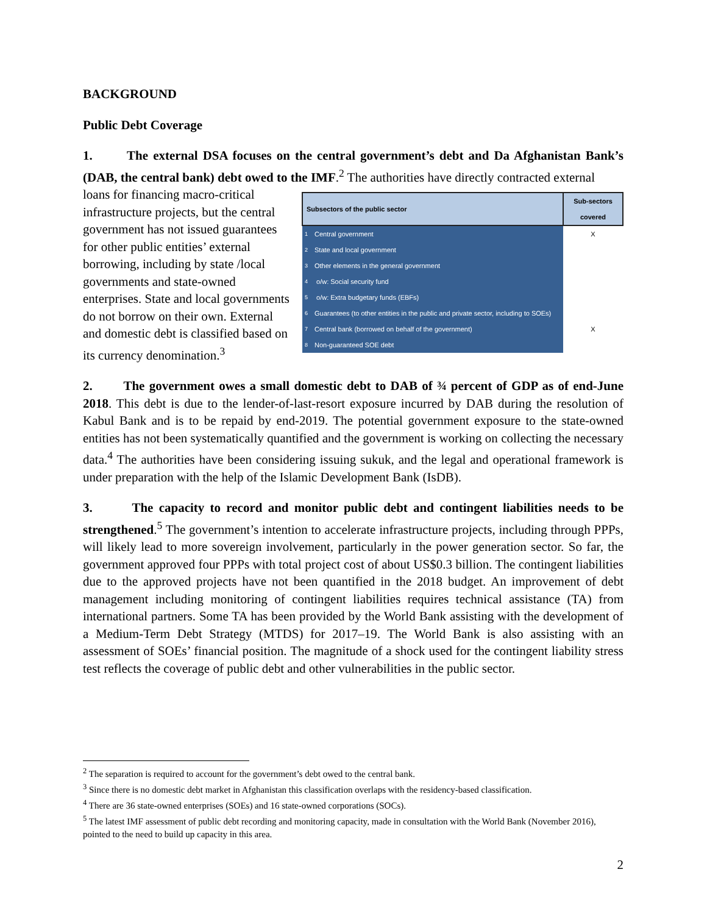BACKGROUND
Public Debt Coverage
1. The external DSA focuses on the central government’s debt and Da Afghanistan Bank’s (DAB, the central bank) debt owed to the IMF.<sup>2</sup> The authorities have directly contracted external
| Subsectors of the public sector | | Sub-sectors covered |
| --- | --- | --- |
| 1 | Central government | X |
| 2 | State and local government | |
| 3 | Other elements in the general government | |
| 4 | o/w: Social security fund | |
| 5 | o/w: Extra budgetary funds (EBFs) | |
| 6 | Guarantees (to other entities in the public and private sector, including to SOEs) | |
| 7 | Central bank (borrowed on behalf of the government) | X |
| 8 | Non-guaranteed SOE debt | |
loans for financing macro-critical infrastructure projects, but the central government has not issued guarantees for other public entities’ external borrowing, including by state /local governments and state-owned enterprises. State and local governments do not borrow on their own. External and domestic debt is classified based on its currency denomination.<sup>3</sup>
2. The government owes a small domestic debt to DAB of ¾ percent of GDP as of end-June 2018. This debt is due to the lender-of-last-resort exposure incurred by DAB during the resolution of Kabul Bank and is to be repaid by end-2019. The potential government exposure to the state-owned entities has not been systematically quantified and the government is working on collecting the necessary data.<sup>4</sup> The authorities have been considering issuing sukuk, and the legal and operational framework is under preparation with the help of the Islamic Development Bank (IsDB).
3. The capacity to record and monitor public debt and contingent liabilities needs to be strengthened.<sup>5</sup> The government’s intention to accelerate infrastructure projects, including through PPPs, will likely lead to more sovereign involvement, particularly in the power generation sector. So far, the government approved four PPPs with total project cost of about US$0.3 billion. The contingent liabilities due to the approved projects have not been quantified in the 2018 budget. An improvement of debt management including monitoring of contingent liabilities requires technical assistance (TA) from international partners. Some TA has been provided by the World Bank assisting with the development of a Medium-Term Debt Strategy (MTDS) for 2017–19. The World Bank is also assisting with an assessment of SOEs’ financial position. The magnitude of a shock used for the contingent liability stress test reflects the coverage of public debt and other vulnerabilities in the public sector.
<sup>2</sup> The separation is required to account for the government’s debt owed to the central bank.
<sup>3</sup> Since there is no domestic debt market in Afghanistan this classification overlaps with the residency-based classification.
<sup>4</sup> There are 36 state-owned enterprises (SOEs) and 16 state-owned corporations (SOCs).
<sup>5</sup> The latest IMF assessment of public debt recording and monitoring capacity, made in consultation with the World Bank (November 2016), pointed to the need to build up capacity in this area.
2